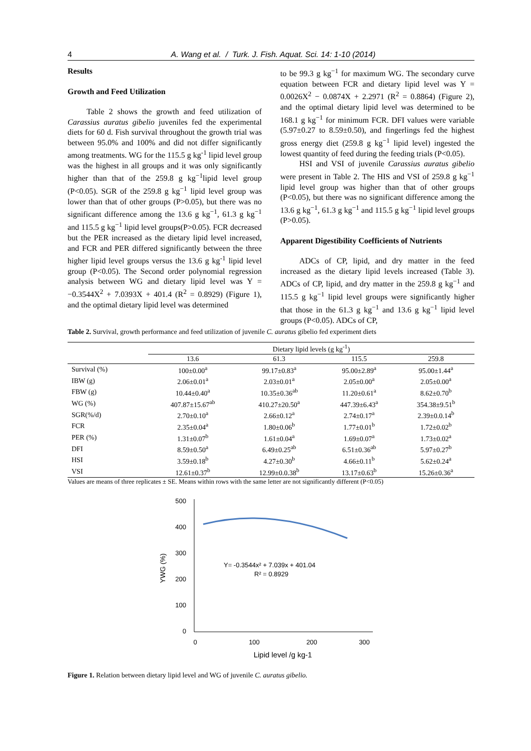4 A. Wang et al. / Turk. J. Fish. Aquat. Sci. 14: 1-10 (2014)
Results
Growth and Feed Utilization
Table 2 shows the growth and feed utilization of Carassius auratus gibelio juveniles fed the experimental diets for 60 d. Fish survival throughout the growth trial was between 95.0% and 100% and did not differ significantly among treatments. WG for the 115.5 g kg<sup>-1</sup> lipid level group was the highest in all groups and it was only significantly higher than that of the 259.8 g kg<sup>−1</sup>lipid level group (P<0.05). SGR of the 259.8 g kg<sup>−1</sup> lipid level group was lower than that of other groups (P>0.05), but there was no significant difference among the 13.6 g kg<sup>−1</sup>, 61.3 g kg<sup>−1</sup> and 115.5 g kg<sup>−1</sup> lipid level groups(P>0.05). FCR decreased but the PER increased as the dietary lipid level increased, and FCR and PER differed significantly between the three higher lipid level groups versus the 13.6 g kg<sup>-1</sup> lipid level group (P<0.05). The Second order polynomial regression analysis between WG and dietary lipid level was Y = −0.3544X<sup>2</sup> + 7.0393X + 401.4 (R<sup>2</sup> = 0.8929) (Figure 1), and the optimal dietary lipid level was determined
to be 99.3 g kg<sup>−1</sup> for maximum WG. The secondary curve equation between FCR and dietary lipid level was Y = 0.0026X<sup>2</sup> − 0.0874X + 2.2971 (R<sup>2</sup> = 0.8864) (Figure 2), and the optimal dietary lipid level was determined to be 168.1 g kg<sup>−1</sup> for minimum FCR. DFI values were variable (5.97±0.27 to 8.59±0.50), and fingerlings fed the highest gross energy diet (259.8 g kg<sup>−1</sup> lipid level) ingested the lowest quantity of feed during the feeding trials (P<0.05).
HSI and VSI of juvenile Carassius auratus gibelio were present in Table 2. The HIS and VSI of 259.8 g kg<sup>−1</sup> lipid level group was higher than that of other groups (P<0.05), but there was no significant difference among the 13.6 g kg<sup>−1</sup>, 61.3 g kg<sup>−1</sup> and 115.5 g kg<sup>−1</sup> lipid level groups (P>0.05).
Apparent Digestibility Coefficients of Nutrients
ADCs of CP, lipid, and dry matter in the feed increased as the dietary lipid levels increased (Table 3). ADCs of CP, lipid, and dry matter in the 259.8 g kg<sup>−1</sup> and 115.5 g kg<sup>−1</sup> lipid level groups were significantly higher that those in the 61.3 g kg<sup>−1</sup> and 13.6 g kg<sup>−1</sup> lipid level groups (P<0.05). ADCs of CP,
Table 2. Survival, growth performance and feed utilization of juvenile C. auratus gibelio fed experiment diets
| | Dietary lipid levels (g kg<sup>-1</sup>) | | | |
| --- | --- | --- | --- | --- |
| | 13.6 | 61.3 | 115.5 | 259.8 |
| Survival (%) | 100±0.00<sup>a</sup> | 99.17±0.83<sup>a</sup> | 95.00±2.89<sup>a</sup> | 95.00±1.44<sup>a</sup> |
| IBW (g) | 2.06±0.01<sup>a</sup> | 2.03±0.01<sup>a</sup> | 2.05±0.00<sup>a</sup> | 2.05±0.00<sup>a</sup> |
| FBW (g) | 10.44±0.40<sup>a</sup> | 10.35±0.36<sup>ab</sup> | 11.20±0.61<sup>a</sup> | 8.62±0.70<sup>b</sup> |
| WG (%) | 407.87±15.67<sup>ab</sup> | 410.27±20.50<sup>a</sup> | 447.39±6.43<sup>a</sup> | 354.38±9.51<sup>b</sup> |
| SGR(%/d) | 2.70±0.10<sup>a</sup> | 2.66±0.12<sup>a</sup> | 2.74±0.17<sup>a</sup> | 2.39±0.0.14<sup>b</sup> |
| FCR | 2.35±0.04<sup>a</sup> | 1.80±0.06<sup>b</sup> | 1.77±0.01<sup>b</sup> | 1.72±0.02<sup>b</sup> |
| PER (%) | 1.31±0.07<sup>b</sup> | 1.61±0.04<sup>a</sup> | 1.69±0.07<sup>a</sup> | 1.73±0.02<sup>a</sup> |
| DFI | 8.59±0.50<sup>a</sup> | 6.49±0.25<sup>ab</sup> | 6.51±0.36<sup>ab</sup> | 5.97±0.27<sup>b</sup> |
| HSI | 3.59±0.18<sup>b</sup> | 4.27±0.30<sup>b</sup> | 4.66±0.11<sup>b</sup> | 5.62±0.24<sup>a</sup> |
| VSI | 12.61±0.37<sup>b</sup> | 12.99±0.0.38<sup>b</sup> | 13.17±0.63<sup>b</sup> | 15.26±0.36<sup>a</sup> |
Values are means of three replicates ± SE. Means within rows with the same letter are not significantly different (P<0.05)
500
400
300
200
100
0
0
100
200
300
Lipid level /g kg-1
YWG (%)
Y= -0.3544x² + 7.039x + 401.04
R² = 0.8929
Figure 1. Relation between dietary lipid level and WG of juvenile C. auratus gibelio.